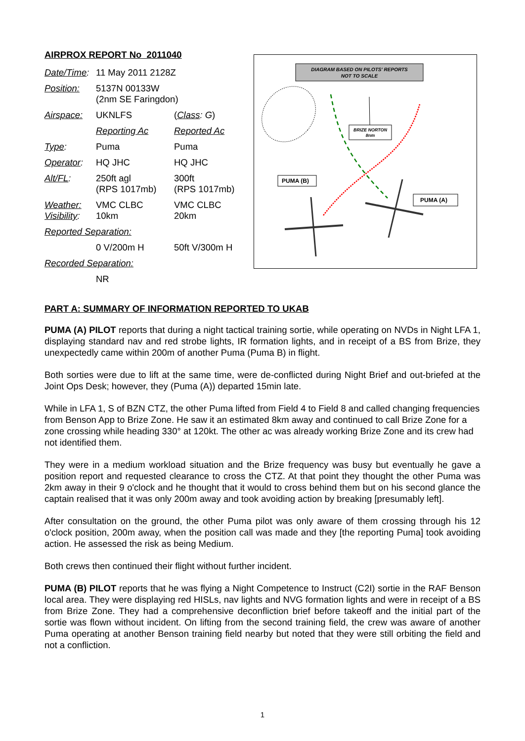AIRPROX REPORT No 2011040
| Date/Time : | 11 May 2011 2128Z | |
| Position: | 5137N 00133W (2nm SE Faringdon) | |
| Airspace: | UKNLFS | ( Class : G ) |
| | Reporting Ac | Reported Ac |
| Type : | Puma | Puma |
| Operator : | HQ JHC | HQ JHC |
| Alt/FL : | 250ft agl (RPS 1017mb) | 300ft (RPS 1017mb) |
| Weather: Visibility : | VMC CLBC 10km | VMC CLBC 20km |
| Reported Separation: | | |
| | 0 V/200m H | 50ft V/300m H |
| Recorded Separation: | | |
| | NR | |
DIAGRAM BASED ON PILOTS' REPORTS
NOT TO SCALE
BRIZE NORTON
8nm
PUMA (B)
PUMA (A)
PART A: SUMMARY OF INFORMATION REPORTED TO UKAB
PUMA (A) PILOT reports that during a night tactical training sortie, while operating on NVDs in Night LFA 1, displaying standard nav and red strobe lights, IR formation lights, and in receipt of a BS from Brize, they unexpectedly came within 200m of another Puma (Puma B) in flight.
Both sorties were due to lift at the same time, were de-conflicted during Night Brief and out-briefed at the Joint Ops Desk; however, they (Puma (A)) departed 15min late.
While in LFA 1, S of BZN CTZ, the other Puma lifted from Field 4 to Field 8 and called changing frequencies from Benson App to Brize Zone. He saw it an estimated 8km away and continued to call Brize Zone for a zone crossing while heading 330° at 120kt. The other ac was already working Brize Zone and its crew had not identified them.
They were in a medium workload situation and the Brize frequency was busy but eventually he gave a position report and requested clearance to cross the CTZ. At that point they thought the other Puma was 2km away in their 9 o'clock and he thought that it would to cross behind them but on his second glance the captain realised that it was only 200m away and took avoiding action by breaking [presumably left].
After consultation on the ground, the other Puma pilot was only aware of them crossing through his 12 o'clock position, 200m away, when the position call was made and they [the reporting Puma] took avoiding action. He assessed the risk as being Medium.
Both crews then continued their flight without further incident.
PUMA (B) PILOT reports that he was flying a Night Competence to Instruct (C2I) sortie in the RAF Benson local area. They were displaying red HISLs, nav lights and NVG formation lights and were in receipt of a BS from Brize Zone. They had a comprehensive deconfliction brief before takeoff and the initial part of the sortie was flown without incident. On lifting from the second training field, the crew was aware of another Puma operating at another Benson training field nearby but noted that they were still orbiting the field and not a confliction.
1